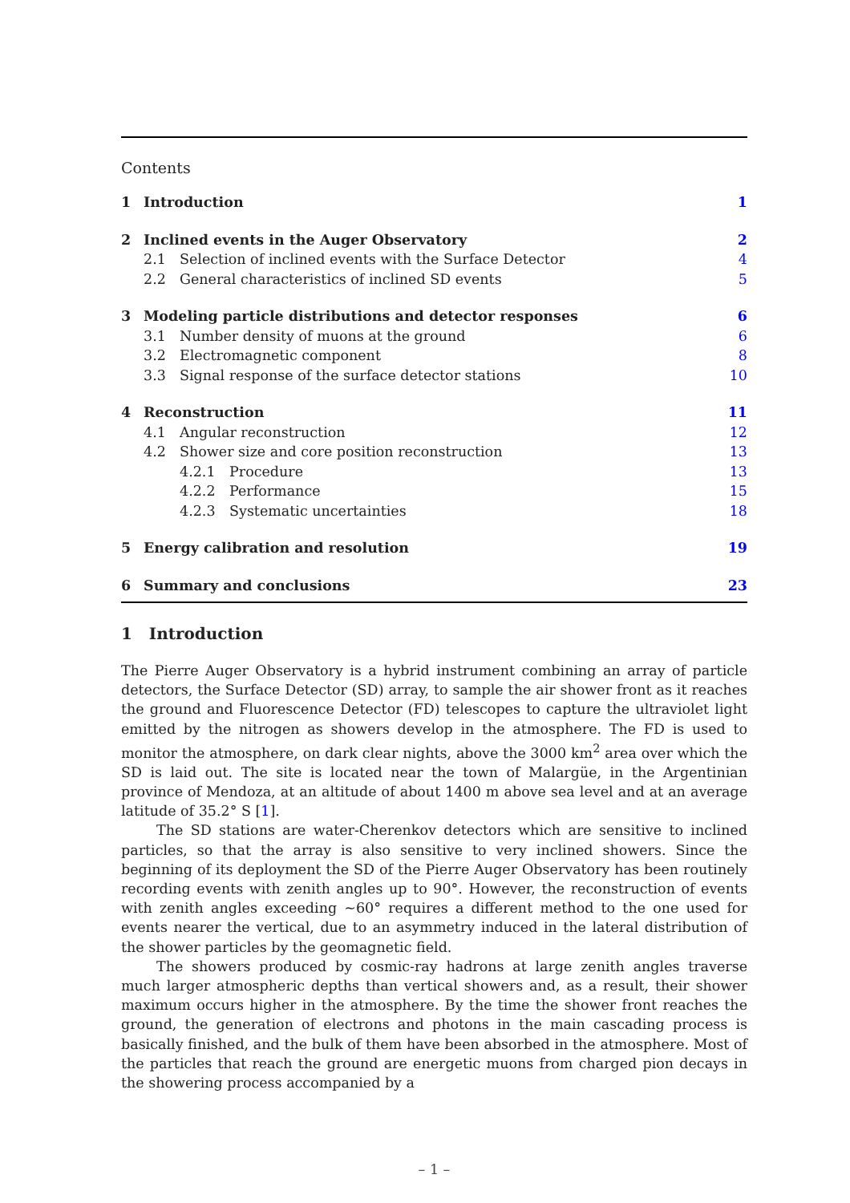Contents
| 1 | Introduction | | | 1 |
| 2 | Inclined events in the Auger Observatory | | | 2 |
| | 2.1 | Selection of inclined events with the Surface Detector | | 4 |
| | 2.2 | General characteristics of inclined SD events | | 5 |
| 3 | Modeling particle distributions and detector responses | | | 6 |
| | 3.1 | Number density of muons at the ground | | 6 |
| | 3.2 | Electromagnetic component | | 8 |
| | 3.3 | Signal response of the surface detector stations | | 10 |
| 4 | Reconstruction | | | 11 |
| | 4.1 | Angular reconstruction | | 12 |
| | 4.2 | Shower size and core position reconstruction | | 13 |
| | | 4.2.1 | Procedure | 13 |
| | | 4.2.2 | Performance | 15 |
| | | 4.2.3 | Systematic uncertainties | 18 |
| 5 | Energy calibration and resolution | | | 19 |
| 6 | Summary and conclusions | | | 23 |
1 Introduction
The Pierre Auger Observatory is a hybrid instrument combining an array of particle detectors, the Surface Detector (SD) array, to sample the air shower front as it reaches the ground and Fluorescence Detector (FD) telescopes to capture the ultraviolet light emitted by the nitrogen as showers develop in the atmosphere. The FD is used to monitor the atmosphere, on dark clear nights, above the 3000 km<sup>2</sup> area over which the SD is laid out. The site is located near the town of Malargüe, in the Argentinian province of Mendoza, at an altitude of about 1400 m above sea level and at an average latitude of 35.2° S [1].
The SD stations are water-Cherenkov detectors which are sensitive to inclined particles, so that the array is also sensitive to very inclined showers. Since the beginning of its deployment the SD of the Pierre Auger Observatory has been routinely recording events with zenith angles up to 90°. However, the reconstruction of events with zenith angles exceeding ∼60° requires a different method to the one used for events nearer the vertical, due to an asymmetry induced in the lateral distribution of the shower particles by the geomagnetic field.
The showers produced by cosmic-ray hadrons at large zenith angles traverse much larger atmospheric depths than vertical showers and, as a result, their shower maximum occurs higher in the atmosphere. By the time the shower front reaches the ground, the generation of electrons and photons in the main cascading process is basically finished, and the bulk of them have been absorbed in the atmosphere. Most of the particles that reach the ground are energetic muons from charged pion decays in the showering process accompanied by a
– 1 –